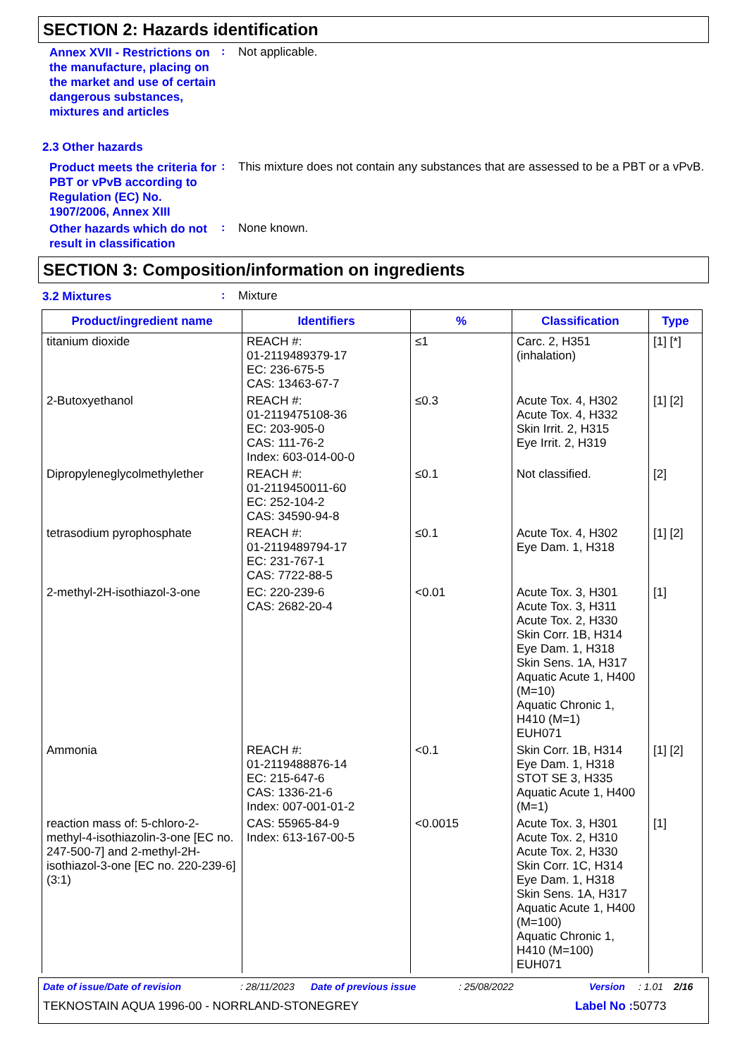SECTION 2: Hazards identification
Annex XVII - Restrictions on the manufacture, placing on the market and use of certain dangerous substances, mixtures and articles
:
Not applicable.
2.3 Other hazards
Product meets the criteria for PBT or vPvB according to Regulation (EC) No. 1907/2006, Annex XIII
:
This mixture does not contain any substances that are assessed to be a PBT or a vPvB.
Other hazards which do not result in classification
:
None known.
SECTION 3: Composition/information on ingredients
3.2 Mixtures
:
Mixture
| Product/ingredient name | Identifiers | % | Classification | Type |
| --- | --- | --- | --- | --- |
| titanium dioxide | REACH #: 01-2119489379-17 EC: 236-675-5 CAS: 13463-67-7 | ≤1 | Carc. 2, H351 (inhalation) | [1] [*] |
| 2-Butoxyethanol | REACH #: 01-2119475108-36 EC: 203-905-0 CAS: 111-76-2 Index: 603-014-00-0 | ≤0.3 | Acute Tox. 4, H302 Acute Tox. 4, H332 Skin Irrit. 2, H315 Eye Irrit. 2, H319 | [1] [2] |
| Dipropyleneglycolmethylether | REACH #: 01-2119450011-60 EC: 252-104-2 CAS: 34590-94-8 | ≤0.1 | Not classified. | [2] |
| tetrasodium pyrophosphate | REACH #: 01-2119489794-17 EC: 231-767-1 CAS: 7722-88-5 | ≤0.1 | Acute Tox. 4, H302 Eye Dam. 1, H318 | [1] [2] |
| 2-methyl-2H-isothiazol-3-one | EC: 220-239-6 CAS: 2682-20-4 | <0.01 | Acute Tox. 3, H301 Acute Tox. 3, H311 Acute Tox. 2, H330 Skin Corr. 1B, H314 Eye Dam. 1, H318 Skin Sens. 1A, H317 Aquatic Acute 1, H400 (M=10) Aquatic Chronic 1, H410 (M=1) EUH071 | [1] |
| Ammonia | REACH #: 01-2119488876-14 EC: 215-647-6 CAS: 1336-21-6 Index: 007-001-01-2 | <0.1 | Skin Corr. 1B, H314 Eye Dam. 1, H318 STOT SE 3, H335 Aquatic Acute 1, H400 (M=1) | [1] [2] |
| reaction mass of: 5-chloro-2-methyl-4-isothiazolin-3-one [EC no. 247-500-7] and 2-methyl-2H-isothiazol-3-one [EC no. 220-239-6] (3:1) | CAS: 55965-84-9 Index: 613-167-00-5 | <0.0015 | Acute Tox. 3, H301 Acute Tox. 2, H310 Acute Tox. 2, H330 Skin Corr. 1C, H314 Eye Dam. 1, H318 Skin Sens. 1A, H317 Aquatic Acute 1, H400 (M=100) Aquatic Chronic 1, H410 (M=100) EUH071 | [1] |
Date of issue/Date of revision: 28/11/2023 Date of previous issue: 25/08/2022 Version: 1.01 2/16
TEKNOSTAIN AQUA 1996-00 - NORRLAND-STONEGREY Label No : 50773